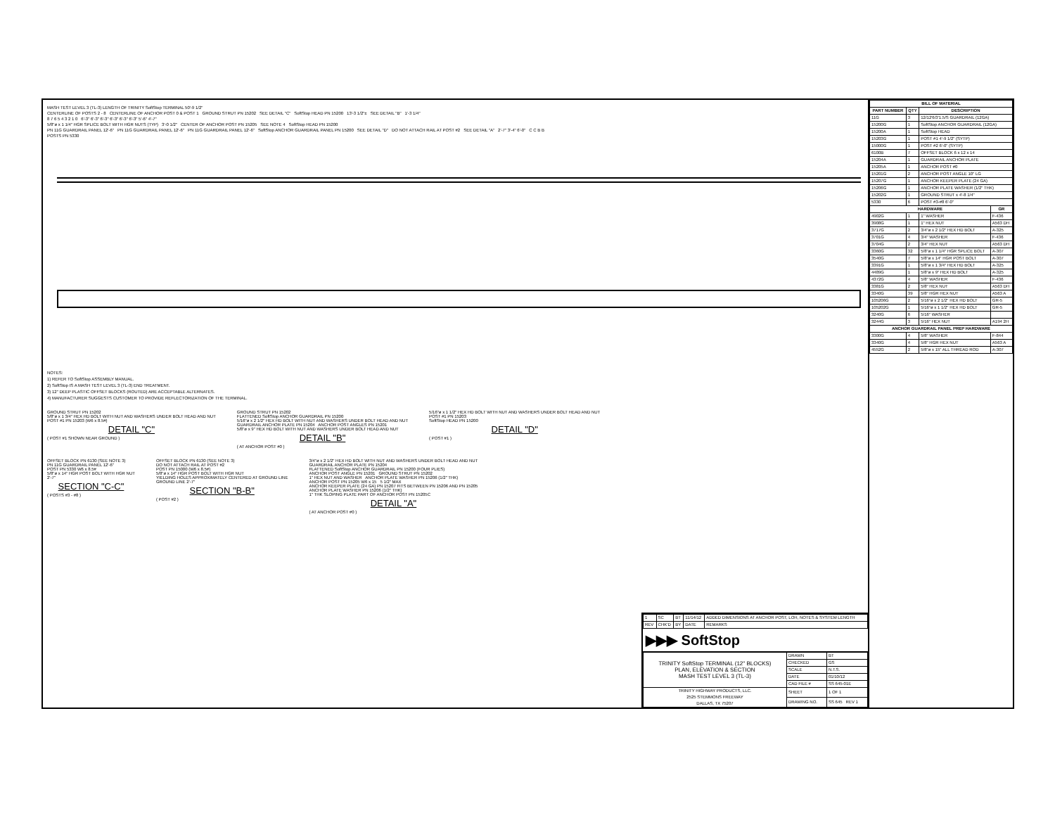MASH TEST LEVEL 3 (TL-3) LENGTH OF TRINITY SoftStop TERMINAL 50'-9 1/2"
CENTERLINE OF POSTS 2 - 8 CENTERLINE OF ANCHOR POST 0 & POST 1 GROUND STRUT PN 15202 SEE DETAIL "C" SoftStop HEAD PN 15200 13'-3 1/2"± SEE DETAIL "B" 1'-3 1/4"
8 7 6 5 4 3 2 1 0 6'-3" 6'-3" 6'-3" 6'-3" 6'-3" 6'-3" 5'-6" 4'-7"
5/8"ø x 1 1/4" HGR SPLICE BOLT WITH HGR NUTS (TYP) 3'-0 1/2" CENTER OF ANCHOR POST PN 15205 SEE NOTE 4 SoftStop HEAD PN 15200
PN 11G GUARDRAIL PANEL 12'-6" PN 11G GUARDRAIL PANEL 12'-6" PN 11G GUARDRAIL PANEL 12'-6" SoftStop ANCHOR GUARDRAIL PANEL PN 15200 SEE DETAIL "D" DO NOT ATTACH RAIL AT POST #2 SEE DETAIL "A" 2'-7" 3'-4" 6'-0" C C B B
POSTS PN 5330
NOTES:
1) REFER TO SoftStop ASSEMBLY MANUAL.
2) SoftStop IS A MASH TEST LEVEL 3 (TL-3) END TREATMENT.
3) 12" DEEP PLASTIC OFFSET BLOCKS (ROUTED) ARE ACCEPTABLE ALTERNATES.
4) MANUFACTURER SUGGESTS CUSTOMER TO PROVIDE REFLECTORIZATION OF THE TERMINAL.
GROUND STRUT PN 15202
5/8"ø x 1 3/4" HEX HD BOLT WITH NUT AND WASHERS UNDER BOLT HEAD AND NUT
POST #1 PN 15203 (W6 x 8.5#)
DETAIL "C"
( POST #1 SHOWN NEAR GROUND )
GROUND STRUT PN 15202
FLATTENED SoftStop ANCHOR GUARDRAIL PN 15200
5/16"ø x 2 1/2" HEX HD BOLT WITH NUT AND WASHERS UNDER BOLT HEAD AND NUT
GUARDRAIL ANCHOR PLATE PN 15204 ANCHOR POST ANGLES PN 15201
5/8"ø x 9" HEX HD BOLT WITH NUT AND WASHERS UNDER BOLT HEAD AND NUT
DETAIL "B"
( AT ANCHOR POST #0 )
5/16"ø x 1 1/2" HEX HD BOLT WITH NUT AND WASHERS UNDER BOLT HEAD AND NUT
POST #1 PN 15203
SoftStop HEAD PN 15200
DETAIL "D"
( POST #1 )
OFFSET BLOCK PN 6130 (SEE NOTE 3)
PN 11G GUARDRAIL PANEL 12'-6"
POST PN 5330 W6 x 8.5#
5/8"ø x 14" HGR POST BOLT WITH HGR NUT
2'-7"
SECTION "C-C"
( POSTS #3 - #8 )
OFFSET BLOCK PN 6130 (SEE NOTE 3)
DO NOT ATTACH RAIL AT POST #2
POST PN 15000 (W6 x 8.5#)
5/8"ø x 14" HGR POST BOLT WITH HGR NUT
YIELDING HOLES APPROXIMATELY CENTERED AT GROUND LINE
GROUND LINE 2'-7"
SECTION "B-B"
( POST #2 )
3/4"ø x 2 1/2" HEX HD BOLT WITH NUT AND WASHERS UNDER BOLT HEAD AND NUT
GUARDRAIL ANCHOR PLATE PN 15204
FLATTENED SoftStop ANCHOR GUARDRAIL PN 15200 (FOUR PLIES)
ANCHOR POST ANGLE PN 15201 GROUND STRUT PN 15202
1" HEX NUT AND WASHER ANCHOR PLATE WASHER PN 15206 (1/2" THK)
ANCHOR POST PN 15205 W6 x 15 5 1/2" MAX
ANCHOR KEEPER PLATE (24 GA) PN 15207 FITS BETWEEN PN 15206 AND PN 15205
ANCHOR PLATE WASHER PN 15206 (1/2" THK)
1" THK SLOPING PLATE PART OF ANCHOR POST PN 15205C
DETAIL "A"
( AT ANCHOR POST #0 )
| 1 | SC | BT | 11/14/12 | ADDED DIMENSIONS AT ANCHOR POST, LOH, NOTES & SYSTEM LENGTH |
| REV | CHK'D | BY | DATE | REMARKS |
▶▶▶ SoftStop
| TRINITY SoftStop TERMINAL (12" BLOCKS) PLAN, ELEVATION & SECTION MASH TEST LEVEL 3 (TL-3) | DRAWN | BT |
| | CHECKED | GS |
| | SCALE | N.T.S. |
| | DATE | 01/10/12 |
| | CAD FILE # | SS 645-01E |
| TRINITY HIGHWAY PRODUCTS, LLC. 2525 STEMMONS FREEWAY DALLAS, TX 75207 | SHEET | 1 OF 1 |
| | DRAWING NO. | SS 645 REV 1 |
| BILL OF MATERIAL | | | |
| --- | --- | --- | --- |
| PART NUMBER | QTY | DESCRIPTION | |
| 11G | 3 | 12/12'6/3'1.5/S GUARDRAIL (12GA) | |
| 15200G | 1 | SoftStop ANCHOR GUARDRAIL (12GA) | |
| 15200A | 1 | SoftStop HEAD | |
| 15203G | 1 | POST #1 4'-9 1/2" (SYTP) | |
| 15000G | 1 | POST #2 6'-0" (SYTP) | |
| 6100B | 7 | OFFSET BLOCK 6 x 12 x 14 | |
| 15204A | 1 | GUARDRAIL ANCHOR PLATE | |
| 15205A | 1 | ANCHOR POST #0 | |
| 15201G | 2 | ANCHOR POST ANGLE 10" LG | |
| 15207G | 1 | ANCHOR KEEPER PLATE (24 GA) | |
| 15206G | 1 | ANCHOR PLATE WASHER (1/2" THK) | |
| 15202G | 1 | GROUND STRUT x 4'-8 1/4" | |
| 5330 | 6 | POST #3-#8 6'-0" | |
| HARDWARE | | | GR |
| 4902G | 1 | 1" WASHER | F-436 |
| 3908G | 1 | 1" HEX NUT | A563 DH |
| 3717G | 2 | 3/4"ø x 2 1/2" HEX HD BOLT | A-325 |
| 3701G | 4 | 3/4" WASHER | F-436 |
| 3704G | 2 | 3/4" HEX NUT | A563 DH |
| 3360G | 32 | 5/8"ø x 1 1/4" HGR SPLICE BOLT | A-307 |
| 3540G | 7 | 5/8"ø x 14" HGR POST BOLT | A-307 |
| 3391G | 1 | 5/8"ø x 1 3/4" HEX HD BOLT | A-325 |
| 4489G | 1 | 5/8"ø x 9" HEX HD BOLT | A-325 |
| 4372G | 4 | 5/8" WASHER | F-436 |
| 3381G | 2 | 5/8" HEX NUT | A563 DH |
| 3340G | 39 | 5/8" HGR HEX NUT | A563 A |
| 105206G | 2 | 5/16"ø x 2 1/2" HEX HD BOLT | GR-5 |
| 105202G | 1 | 5/16"ø x 1 1/2" HEX HD BOLT | GR-5 |
| 3240G | 6 | 5/16" WASHER | |
| 3244G | 3 | 5/16" HEX NUT | A194 2H |
| ANCHOR GUARDRAIL PANEL PREP HARDWARE | | | |
| 3300G | 4 | 5/8" WASHER | F-844 |
| 3340G | 4 | 5/8" HGR HEX NUT | A563 A |
| 4552G | 2 | 5/8"ø x 15" ALL THREAD ROD | A-307 |